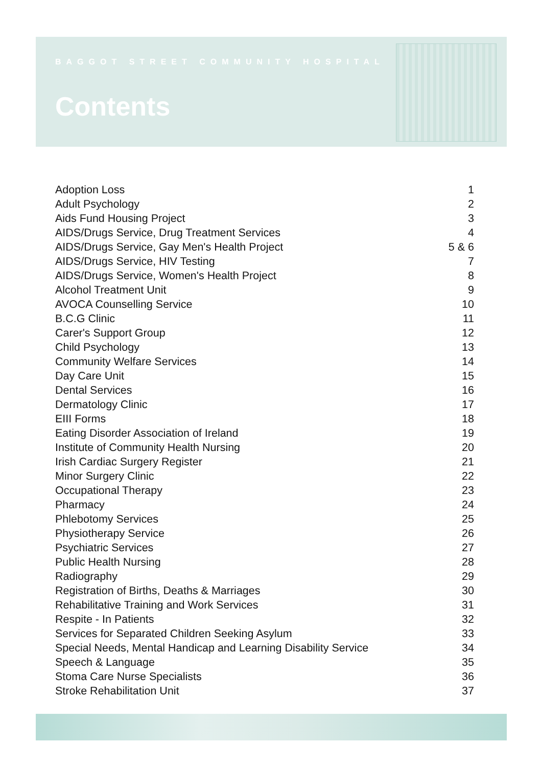BAGGOT STREET COMMUNITY HOSPITAL
Contents
Adoption Loss 1
Adult Psychology 2
Aids Fund Housing Project 3
AIDS/Drugs Service, Drug Treatment Services 4
AIDS/Drugs Service, Gay Men's Health Project 5 & 6
AIDS/Drugs Service, HIV Testing 7
AIDS/Drugs Service, Women's Health Project 8
Alcohol Treatment Unit 9
AVOCA Counselling Service 10
B.C.G Clinic 11
Carer's Support Group 12
Child Psychology 13
Community Welfare Services 14
Day Care Unit 15
Dental Services 16
Dermatology Clinic 17
EIII Forms 18
Eating Disorder Association of Ireland 19
Institute of Community Health Nursing 20
Irish Cardiac Surgery Register 21
Minor Surgery Clinic 22
Occupational Therapy 23
Pharmacy 24
Phlebotomy Services 25
Physiotherapy Service 26
Psychiatric Services 27
Public Health Nursing 28
Radiography 29
Registration of Births, Deaths & Marriages 30
Rehabilitative Training and Work Services 31
Respite - In Patients 32
Services for Separated Children Seeking Asylum 33
Special Needs, Mental Handicap and Learning Disability Service 34
Speech & Language 35
Stoma Care Nurse Specialists 36
Stroke Rehabilitation Unit 37